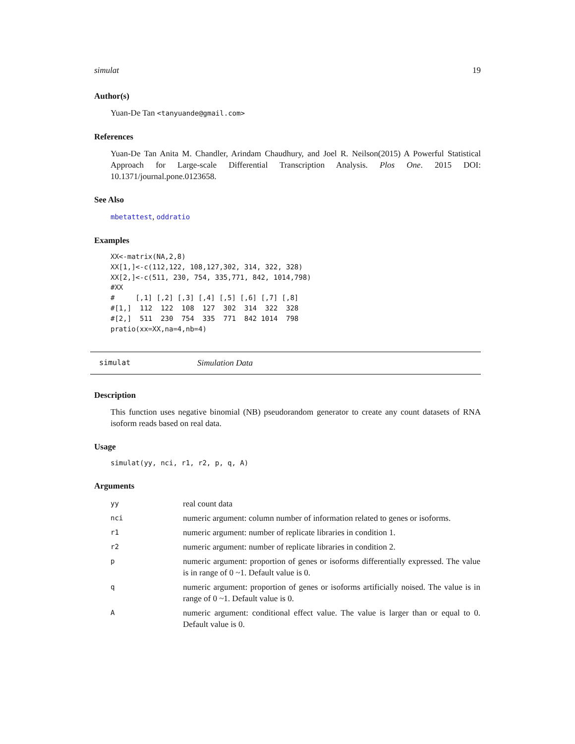simulat 19
Author(s)
Yuan-De Tan <tanyuande@gmail.com>
References
Yuan-De Tan Anita M. Chandler, Arindam Chaudhury, and Joel R. Neilson(2015) A Powerful Statistical Approach for Large-scale Differential Transcription Analysis. Plos One. 2015 DOI: 10.1371/journal.pone.0123658.
See Also
mbetattest, oddratio
Examples
XX<-matrix(NA,2,8)
XX[1,]<-c(112,122, 108,127,302, 314, 322, 328)
XX[2,]<-c(511, 230, 754, 335,771, 842, 1014,798)
#XX
#     [,1] [,2] [,3] [,4] [,5] [,6] [,7] [,8]
#[1,]  112  122  108  127  302  314  322  328
#[2,]  511  230  754  335  771  842 1014  798
pratio(xx=XX,na=4,nb=4)
simulat Simulation Data
Description
This function uses negative binomial (NB) pseudorandom generator to create any count datasets of RNA isoform reads based on real data.
Usage
simulat(yy, nci, r1, r2, p, q, A)
Arguments
| yy | real count data |
| nci | numeric argument: column number of information related to genes or isoforms. |
| r1 | numeric argument: number of replicate libraries in condition 1. |
| r2 | numeric argument: number of replicate libraries in condition 2. |
| p | numeric argument: proportion of genes or isoforms differentially expressed. The value is in range of 0 ~1. Default value is 0. |
| q | numeric argument: proportion of genes or isoforms artificially noised. The value is in range of 0 ~1. Default value is 0. |
| A | numeric argument: conditional effect value. The value is larger than or equal to 0. Default value is 0. |